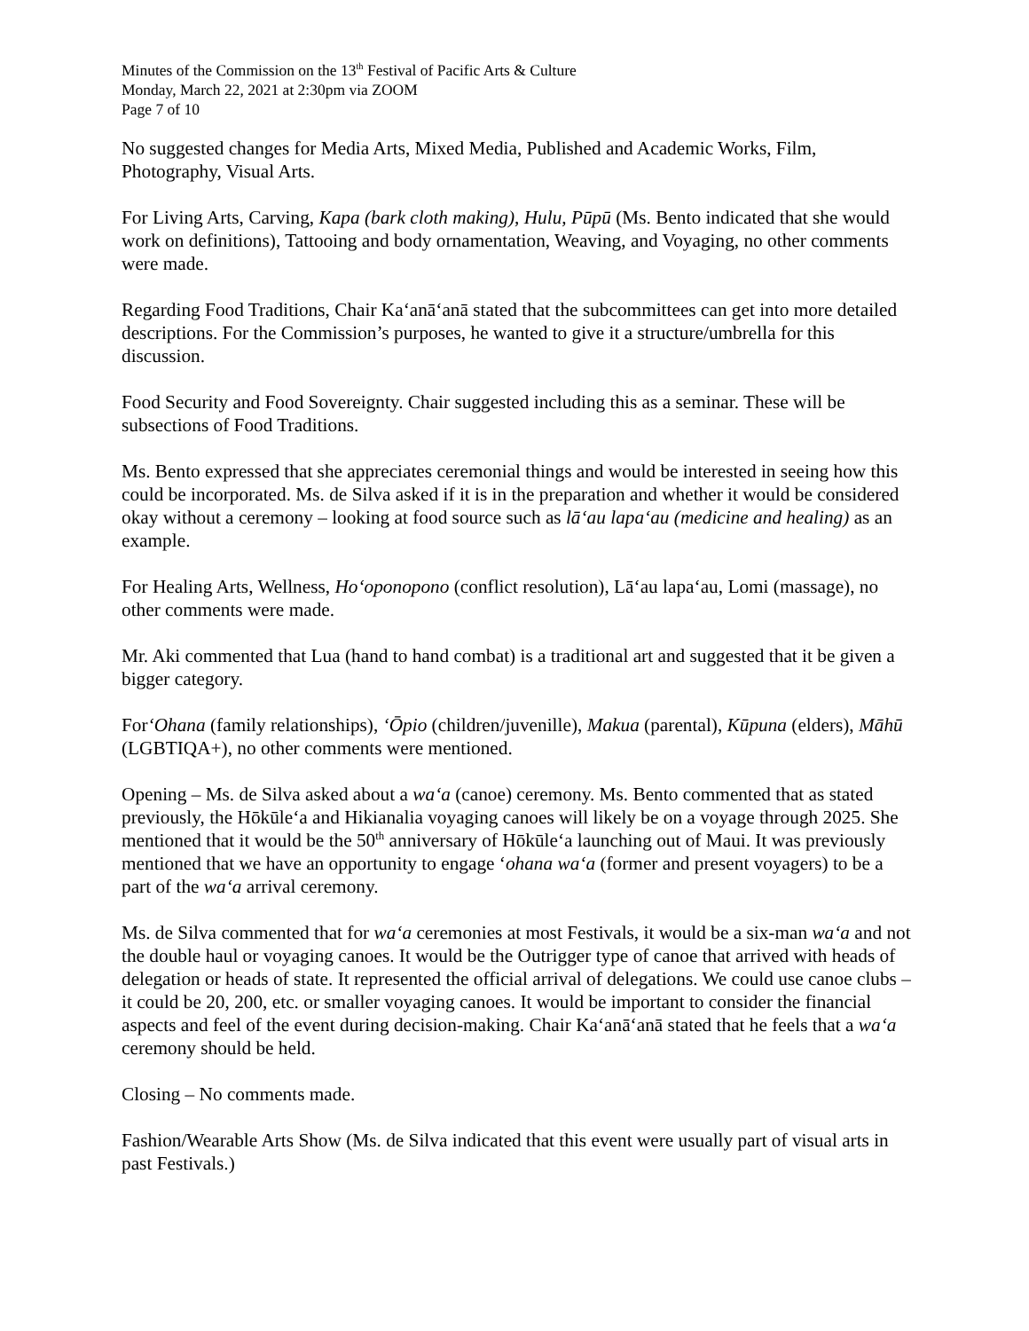Minutes of the Commission on the 13<sup>th</sup> Festival of Pacific Arts & Culture
Monday, March 22, 2021 at 2:30pm via ZOOM
Page 7 of 10
No suggested changes for Media Arts, Mixed Media, Published and Academic Works, Film, Photography, Visual Arts.
For Living Arts, Carving, Kapa (bark cloth making), Hulu, Pūpū (Ms. Bento indicated that she would work on definitions), Tattooing and body ornamentation, Weaving, and Voyaging, no other comments were made.
Regarding Food Traditions, Chair Kaʻanāʻanā stated that the subcommittees can get into more detailed descriptions. For the Commission’s purposes, he wanted to give it a structure/umbrella for this discussion.
Food Security and Food Sovereignty. Chair suggested including this as a seminar. These will be subsections of Food Traditions.
Ms. Bento expressed that she appreciates ceremonial things and would be interested in seeing how this could be incorporated. Ms. de Silva asked if it is in the preparation and whether it would be considered okay without a ceremony – looking at food source such as lāʻau lapaʻau (medicine and healing) as an example.
For Healing Arts, Wellness, Hoʻoponopono (conflict resolution), Lāʻau lapaʻau, Lomi (massage), no other comments were made.
Mr. Aki commented that Lua (hand to hand combat) is a traditional art and suggested that it be given a bigger category.
ForʻOhana (family relationships), ʻŌpio (children/juvenille), Makua (parental), Kūpuna (elders), Māhū (LGBTIQA+), no other comments were mentioned.
Opening – Ms. de Silva asked about a waʻa (canoe) ceremony. Ms. Bento commented that as stated previously, the Hōkūleʻa and Hikianalia voyaging canoes will likely be on a voyage through 2025. She mentioned that it would be the 50<sup>th</sup> anniversary of Hōkūleʻa launching out of Maui. It was previously mentioned that we have an opportunity to engage ʻohana waʻa (former and present voyagers) to be a part of the waʻa arrival ceremony.
Ms. de Silva commented that for waʻa ceremonies at most Festivals, it would be a six-man waʻa and not the double haul or voyaging canoes. It would be the Outrigger type of canoe that arrived with heads of delegation or heads of state. It represented the official arrival of delegations. We could use canoe clubs – it could be 20, 200, etc. or smaller voyaging canoes. It would be important to consider the financial aspects and feel of the event during decision-making. Chair Kaʻanāʻanā stated that he feels that a waʻa ceremony should be held.
Closing – No comments made.
Fashion/Wearable Arts Show (Ms. de Silva indicated that this event were usually part of visual arts in past Festivals.)